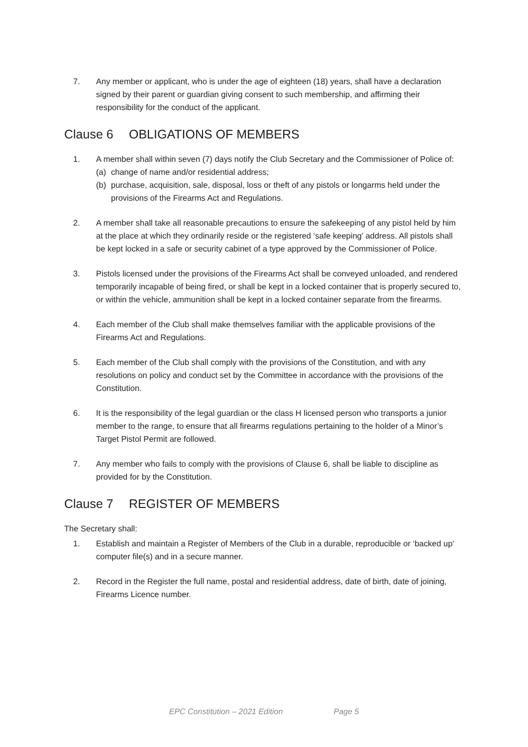7. Any member or applicant, who is under the age of eighteen (18) years, shall have a declaration signed by their parent or guardian giving consent to such membership, and affirming their responsibility for the conduct of the applicant.
Clause 6 OBLIGATIONS OF MEMBERS
1. A member shall within seven (7) days notify the Club Secretary and the Commissioner of Police of:
(a) change of name and/or residential address;
(b) purchase, acquisition, sale, disposal, loss or theft of any pistols or longarms held under the provisions of the Firearms Act and Regulations.
2. A member shall take all reasonable precautions to ensure the safekeeping of any pistol held by him at the place at which they ordinarily reside or the registered ‘safe keeping’ address. All pistols shall be kept locked in a safe or security cabinet of a type approved by the Commissioner of Police.
3. Pistols licensed under the provisions of the Firearms Act shall be conveyed unloaded, and rendered temporarily incapable of being fired, or shall be kept in a locked container that is properly secured to, or within the vehicle, ammunition shall be kept in a locked container separate from the firearms.
4. Each member of the Club shall make themselves familiar with the applicable provisions of the Firearms Act and Regulations.
5. Each member of the Club shall comply with the provisions of the Constitution, and with any resolutions on policy and conduct set by the Committee in accordance with the provisions of the Constitution.
6. It is the responsibility of the legal guardian or the class H licensed person who transports a junior member to the range, to ensure that all firearms regulations pertaining to the holder of a Minor’s Target Pistol Permit are followed.
7. Any member who fails to comply with the provisions of Clause 6, shall be liable to discipline as provided for by the Constitution.
Clause 7 REGISTER OF MEMBERS
The Secretary shall:
1. Establish and maintain a Register of Members of the Club in a durable, reproducible or ‘backed up’ computer file(s) and in a secure manner.
2. Record in the Register the full name, postal and residential address, date of birth, date of joining, Firearms Licence number.
EPC Constitution – 2021 Edition Page 5